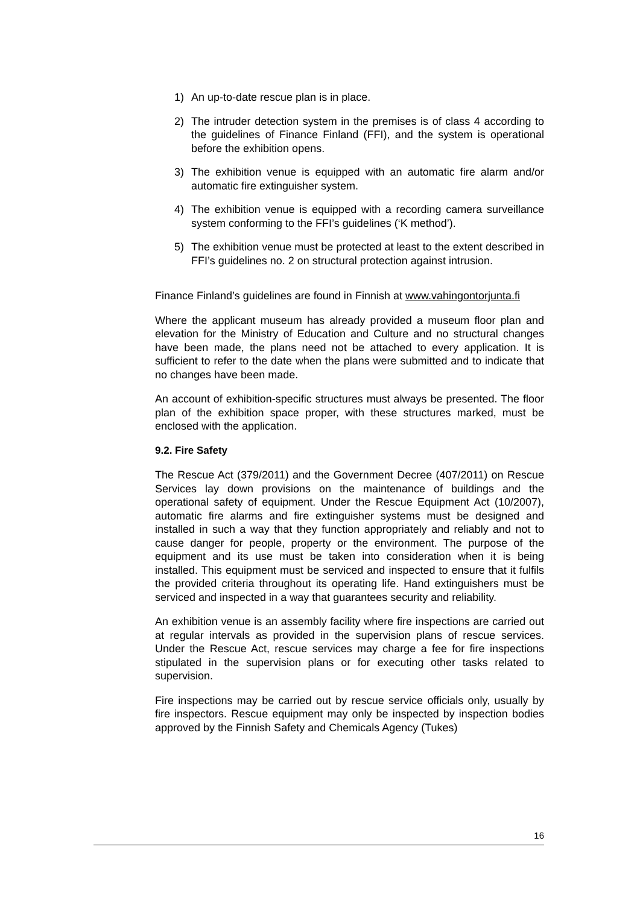1) An up-to-date rescue plan is in place.
2) The intruder detection system in the premises is of class 4 according to the guidelines of Finance Finland (FFI), and the system is operational before the exhibition opens.
3) The exhibition venue is equipped with an automatic fire alarm and/or automatic fire extinguisher system.
4) The exhibition venue is equipped with a recording camera surveillance system conforming to the FFI’s guidelines (‘K method’).
5) The exhibition venue must be protected at least to the extent described in FFI’s guidelines no. 2 on structural protection against intrusion.
Finance Finland’s guidelines are found in Finnish at www.vahingontorjunta.fi
Where the applicant museum has already provided a museum floor plan and elevation for the Ministry of Education and Culture and no structural changes have been made, the plans need not be attached to every application. It is sufficient to refer to the date when the plans were submitted and to indicate that no changes have been made.
An account of exhibition-specific structures must always be presented. The floor plan of the exhibition space proper, with these structures marked, must be enclosed with the application.
9.2. Fire Safety
The Rescue Act (379/2011) and the Government Decree (407/2011) on Rescue Services lay down provisions on the maintenance of buildings and the operational safety of equipment. Under the Rescue Equipment Act (10/2007), automatic fire alarms and fire extinguisher systems must be designed and installed in such a way that they function appropriately and reliably and not to cause danger for people, property or the environment. The purpose of the equipment and its use must be taken into consideration when it is being installed. This equipment must be serviced and inspected to ensure that it fulfils the provided criteria throughout its operating life. Hand extinguishers must be serviced and inspected in a way that guarantees security and reliability.
An exhibition venue is an assembly facility where fire inspections are carried out at regular intervals as provided in the supervision plans of rescue services. Under the Rescue Act, rescue services may charge a fee for fire inspections stipulated in the supervision plans or for executing other tasks related to supervision.
Fire inspections may be carried out by rescue service officials only, usually by fire inspectors. Rescue equipment may only be inspected by inspection bodies approved by the Finnish Safety and Chemicals Agency (Tukes)
16